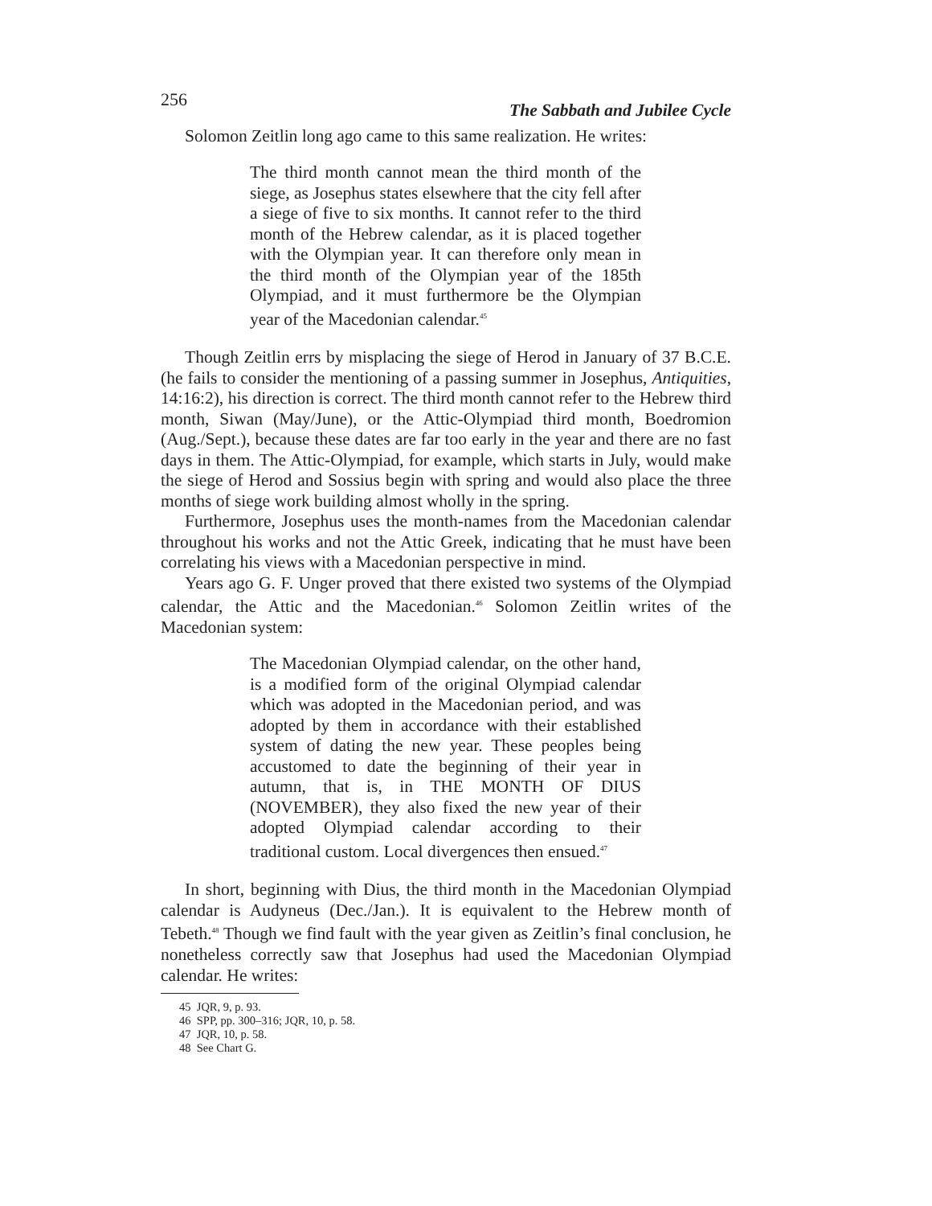256 The Sabbath and Jubilee Cycle
Solomon Zeitlin long ago came to this same realization. He writes:
The third month cannot mean the third month of the siege, as Josephus states elsewhere that the city fell after a siege of five to six months. It cannot refer to the third month of the Hebrew calendar, as it is placed together with the Olympian year. It can therefore only mean in the third month of the Olympian year of the 185th Olympiad, and it must furthermore be the Olympian year of the Macedonian calendar.<sup>45</sup>
Though Zeitlin errs by misplacing the siege of Herod in January of 37 B.C.E. (he fails to consider the mentioning of a passing summer in Josephus, Antiquities, 14:16:2), his direction is correct. The third month cannot refer to the Hebrew third month, Siwan (May/June), or the Attic-Olympiad third month, Boedromion (Aug./Sept.), because these dates are far too early in the year and there are no fast days in them. The Attic-Olympiad, for example, which starts in July, would make the siege of Herod and Sossius begin with spring and would also place the three months of siege work building almost wholly in the spring.
Furthermore, Josephus uses the month-names from the Macedonian calendar throughout his works and not the Attic Greek, indicating that he must have been correlating his views with a Macedonian perspective in mind.
Years ago G. F. Unger proved that there existed two systems of the Olympiad calendar, the Attic and the Macedonian.<sup>46</sup> Solomon Zeitlin writes of the Macedonian system:
The Macedonian Olympiad calendar, on the other hand, is a modified form of the original Olympiad calendar which was adopted in the Macedonian period, and was adopted by them in accordance with their established system of dating the new year. These peoples being accustomed to date the beginning of their year in autumn, that is, in THE MONTH OF DIUS (NOVEMBER), they also fixed the new year of their adopted Olympiad calendar according to their traditional custom. Local divergences then ensued.<sup>47</sup>
In short, beginning with Dius, the third month in the Macedonian Olympiad calendar is Audyneus (Dec./Jan.). It is equivalent to the Hebrew month of Tebeth.<sup>48</sup> Though we find fault with the year given as Zeitlin’s final conclusion, he nonetheless correctly saw that Josephus had used the Macedonian Olympiad calendar. He writes:
45 JQR, 9, p. 93.
46 SPP, pp. 300–316; JQR, 10, p. 58.
47 JQR, 10, p. 58.
48 See Chart G.